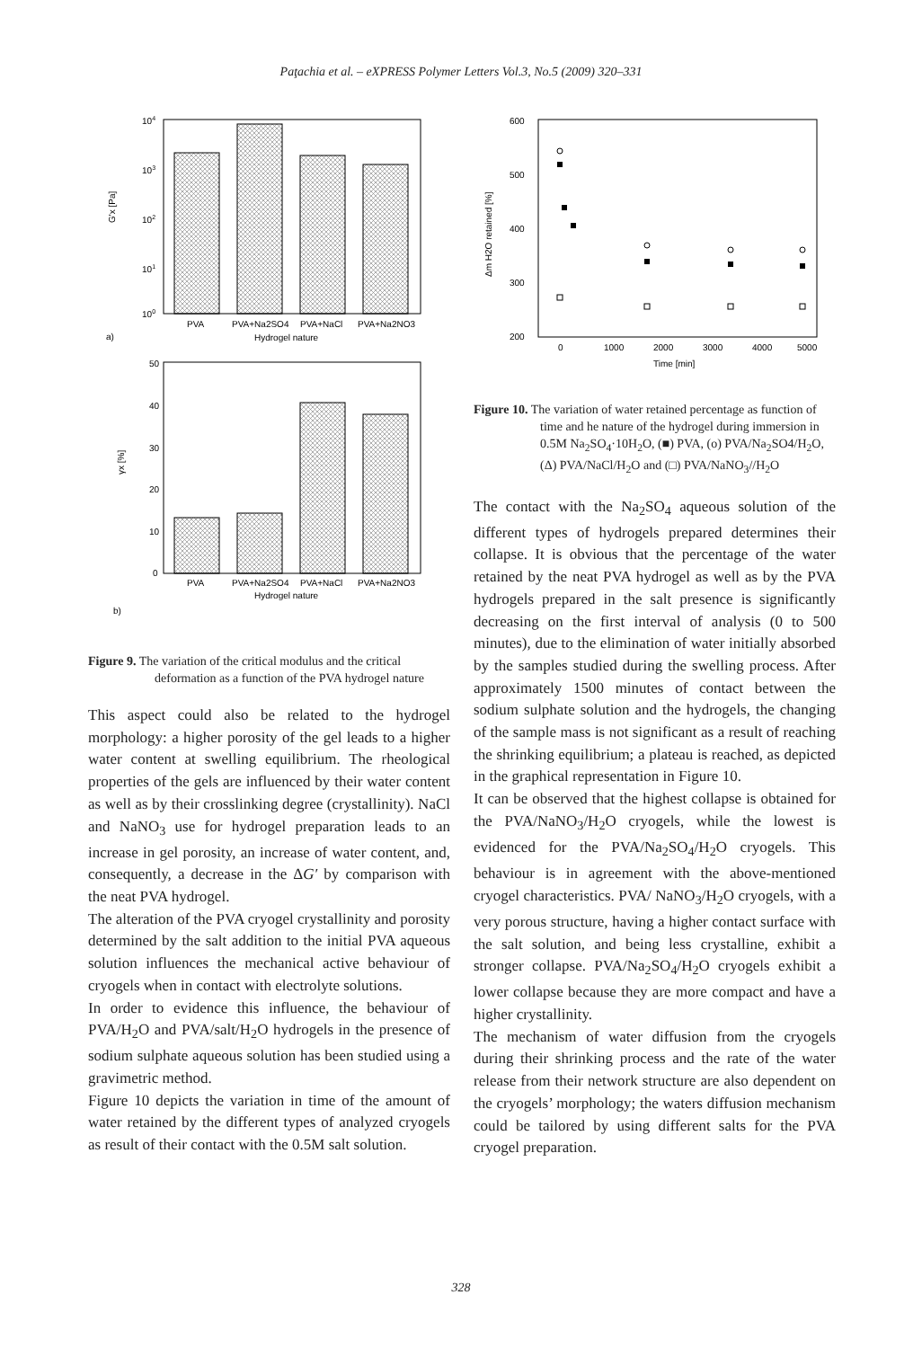Paţachia et al. – eXPRESS Polymer Letters Vol.3, No.5 (2009) 320–331
104
103
102
101
100
G'x [Pa]
PVA
PVA+Na2SO4
PVA+NaCl
PVA+Na2NO3
a)
Hydrogel nature
50
40
30
20
10
0
γx [%]
PVA
PVA+Na2SO4
PVA+NaCl
PVA+Na2NO3
Hydrogel nature
b)
Figure 9. The variation of the critical modulus and the critical deformation as a function of the PVA hydrogel nature
This aspect could also be related to the hydrogel morphology: a higher porosity of the gel leads to a higher water content at swelling equilibrium. The rheological properties of the gels are influenced by their water content as well as by their crosslinking degree (crystallinity). NaCl and NaNO<sub>3</sub> use for hydrogel preparation leads to an increase in gel porosity, an increase of water content, and, consequently, a decrease in the ΔG′ by comparison with the neat PVA hydrogel.
The alteration of the PVA cryogel crystallinity and porosity determined by the salt addition to the initial PVA aqueous solution influences the mechanical active behaviour of cryogels when in contact with electrolyte solutions.
In order to evidence this influence, the behaviour of PVA/H<sub>2</sub>O and PVA/salt/H<sub>2</sub>O hydrogels in the presence of sodium sulphate aqueous solution has been studied using a gravimetric method.
Figure 10 depicts the variation in time of the amount of water retained by the different types of analyzed cryogels as result of their contact with the 0.5M salt solution.
600
500
400
300
200
Δm H2O retained [%]
0
1000
2000
3000
4000
5000
Time [min]
Figure 10. The variation of water retained percentage as function of time and he nature of the hydrogel during immersion in 0.5M Na<sub>2</sub>SO<sub>4</sub>·10H<sub>2</sub>O, (■) PVA, (o) PVA/Na<sub>2</sub>SO4/H<sub>2</sub>O, (Δ) PVA/NaCl/H<sub>2</sub>O and (□) PVA/NaNO<sub>3</sub>//H<sub>2</sub>O
The contact with the Na<sub>2</sub>SO<sub>4</sub> aqueous solution of the different types of hydrogels prepared determines their collapse. It is obvious that the percentage of the water retained by the neat PVA hydrogel as well as by the PVA hydrogels prepared in the salt presence is significantly decreasing on the first interval of analysis (0 to 500 minutes), due to the elimination of water initially absorbed by the samples studied during the swelling process. After approximately 1500 minutes of contact between the sodium sulphate solution and the hydrogels, the changing of the sample mass is not significant as a result of reaching the shrinking equilibrium; a plateau is reached, as depicted in the graphical representation in Figure 10.
It can be observed that the highest collapse is obtained for the PVA/NaNO<sub>3</sub>/H<sub>2</sub>O cryogels, while the lowest is evidenced for the PVA/Na<sub>2</sub>SO<sub>4</sub>/H<sub>2</sub>O cryogels. This behaviour is in agreement with the above-mentioned cryogel characteristics. PVA/ NaNO<sub>3</sub>/H<sub>2</sub>O cryogels, with a very porous structure, having a higher contact surface with the salt solution, and being less crystalline, exhibit a stronger collapse. PVA/Na<sub>2</sub>SO<sub>4</sub>/H<sub>2</sub>O cryogels exhibit a lower collapse because they are more compact and have a higher crystallinity.
The mechanism of water diffusion from the cryogels during their shrinking process and the rate of the water release from their network structure are also dependent on the cryogels’ morphology; the waters diffusion mechanism could be tailored by using different salts for the PVA cryogel preparation.
328